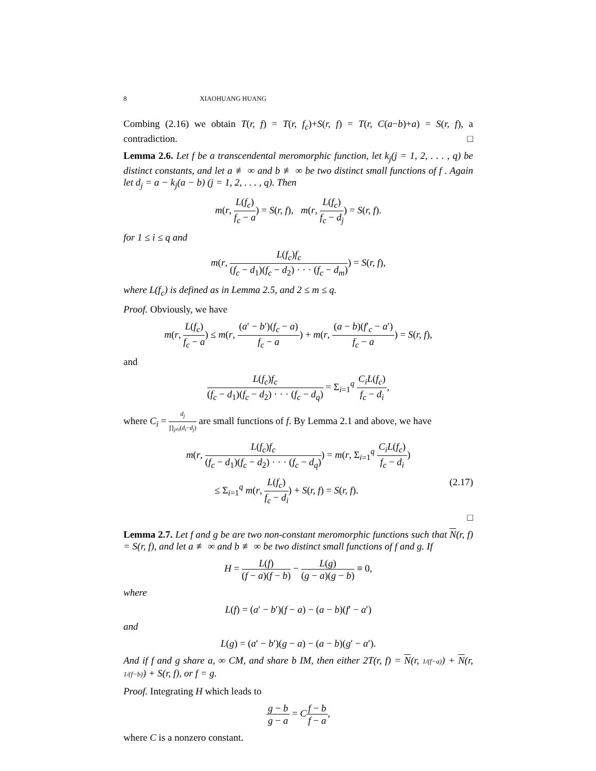8 XIAOHUANG HUANG
Combing (2.16) we obtain T(r, f) = T(r, f<sub>c</sub>)+S(r, f) = T(r, C(a−b)+a) = S(r, f), a contradiction. □
Lemma 2.6. Let f be a transcendental meromorphic function, let k<sub>j</sub>(j = 1, 2, . . . , q) be distinct constants, and let a ≢ ∞ and b ≢ ∞ be two distinct small functions of f . Again let d<sub>j</sub> = a − k<sub>j</sub>(a − b) (j = 1, 2, . . . , q). Then
m(r, L(f<sub>c</sub>) f<sub>c</sub> − a) = S(r, f), m(r, L(f<sub>c</sub>) f<sub>c</sub> − d<sub>j</sub>) = S(r, f).
for 1 ≤ i ≤ q and
m(r, L(f<sub>c</sub>)f<sub>c</sub> (f<sub>c</sub> − d<sub>1</sub>)(f<sub>c</sub> − d<sub>2</sub>) · · · (f<sub>c</sub> − d<sub>m</sub>)) = S(r, f),
where L(f<sub>c</sub>) is defined as in Lemma 2.5, and 2 ≤ m ≤ q.
Proof. Obviously, we have
m(r, L(f<sub>c</sub>) f<sub>c</sub> − a) ≤ m(r, (a′ − b′)(f<sub>c</sub> − a) f<sub>c</sub> − a) + m(r, (a − b)(f′<sub>c</sub> − a′) f<sub>c</sub> − a) = S(r, f),
and
L(f<sub>c</sub>)f<sub>c</sub> (f<sub>c</sub> − d<sub>1</sub>)(f<sub>c</sub> − d<sub>2</sub>) · · · (f<sub>c</sub> − d<sub>q</sub>) = Σ<sub>i=1</sub><sup>q</sup> C<sub>i</sub>L(f<sub>c</sub>) f<sub>c</sub> − d<sub>i</sub>,
where C<sub>i</sub> = d<sub>j</sub> ∏<sub>j≠i</sub>(d<sub>i</sub>−d<sub>j</sub>) are small functions of f. By Lemma 2.1 and above, we have
m(r, L(f<sub>c</sub>)f<sub>c</sub> (f<sub>c</sub> − d<sub>1</sub>)(f<sub>c</sub> − d<sub>2</sub>) · · · (f<sub>c</sub> − d<sub>q</sub>)) = m(r, Σ<sub>i=1</sub><sup>q</sup> C<sub>i</sub>L(f<sub>c</sub>) f<sub>c</sub> − d<sub>i</sub>)
≤ Σ<sub>i=1</sub><sup>q</sup> m(r, L(f<sub>c</sub>) f<sub>c</sub> − d<sub>i</sub>) + S(r, f) = S(r, f). (2.17)
□
Lemma 2.7. Let f and g be are two non-constant meromorphic functions such that N(r, f) = S(r, f), and let a ≢ ∞ and b ≢ ∞ be two distinct small functions of f and g. If
H = L(f) (f − a)(f − b) − L(g) (g − a)(g − b) ≡ 0,
where
L(f) = (a′ − b′)(f − a) − (a − b)(f′ − a′)
and
L(g) = (a′ − b′)(g − a) − (a − b)(g′ − a′).
And if f and g share a, ∞ CM, and share b IM, then either 2T(r, f) = N(r, 1/(f−a)) + N(r, 1/(f−b)) + S(r, f), or f = g.
Proof. Integrating H which leads to
g − b g − a = Cf − b f − a,
where C is a nonzero constant.